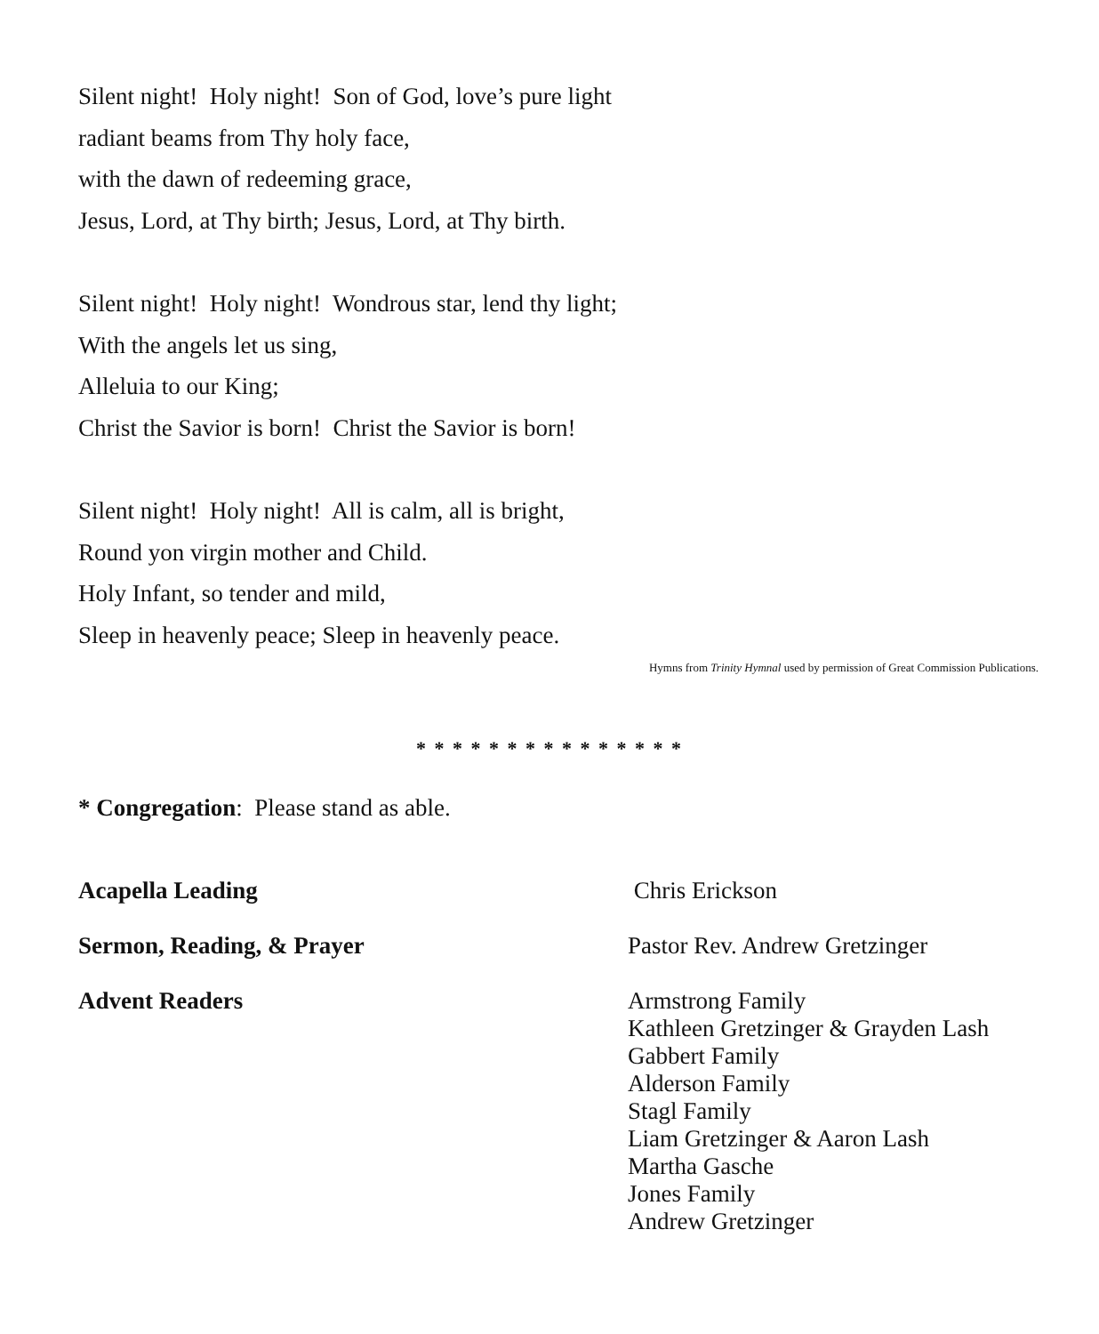Silent night! Holy night! Son of God, love’s pure light
radiant beams from Thy holy face,
with the dawn of redeeming grace,
Jesus, Lord, at Thy birth; Jesus, Lord, at Thy birth.
Silent night! Holy night! Wondrous star, lend thy light;
With the angels let us sing,
Alleluia to our King;
Christ the Savior is born! Christ the Savior is born!
Silent night! Holy night! All is calm, all is bright,
Round yon virgin mother and Child.
Holy Infant, so tender and mild,
Sleep in heavenly peace; Sleep in heavenly peace.
Hymns from Trinity Hymnal used by permission of Great Commission Publications.
* * * * * * * * * * * * * * *
* Congregation: Please stand as able.
Acapella Leading
Chris Erickson
Sermon, Reading, & Prayer
Pastor Rev. Andrew Gretzinger
Advent Readers
Armstrong Family
Kathleen Gretzinger & Grayden Lash
Gabbert Family
Alderson Family
Stagl Family
Liam Gretzinger & Aaron Lash
Martha Gasche
Jones Family
Andrew Gretzinger